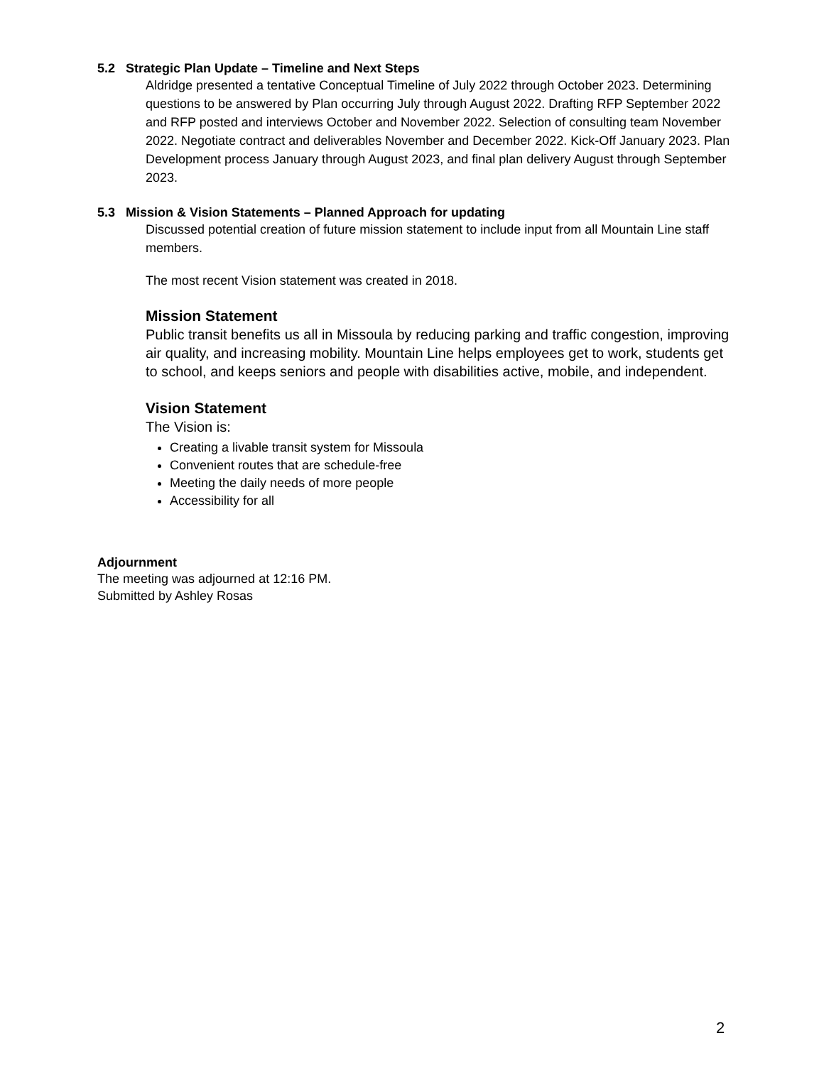5.2 Strategic Plan Update – Timeline and Next Steps
Aldridge presented a tentative Conceptual Timeline of July 2022 through October 2023. Determining questions to be answered by Plan occurring July through August 2022. Drafting RFP September 2022 and RFP posted and interviews October and November 2022. Selection of consulting team November 2022. Negotiate contract and deliverables November and December 2022. Kick-Off January 2023. Plan Development process January through August 2023, and final plan delivery August through September 2023.
5.3 Mission & Vision Statements – Planned Approach for updating
Discussed potential creation of future mission statement to include input from all Mountain Line staff members.
The most recent Vision statement was created in 2018.
Mission Statement
Public transit benefits us all in Missoula by reducing parking and traffic congestion, improving air quality, and increasing mobility. Mountain Line helps employees get to work, students get to school, and keeps seniors and people with disabilities active, mobile, and independent.
Vision Statement
The Vision is:
Creating a livable transit system for Missoula
Convenient routes that are schedule-free
Meeting the daily needs of more people
Accessibility for all
Adjournment
The meeting was adjourned at 12:16 PM.
Submitted by Ashley Rosas
2